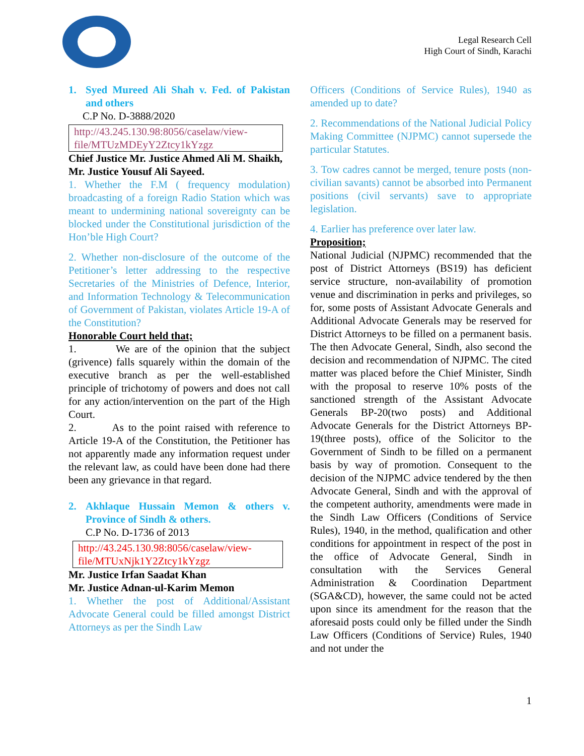Legal Research Cell
High Court of Sindh, Karachi
1. Syed Mureed Ali Shah v. Fed. of Pakistan and others
C.P No. D-3888/2020
http://43.245.130.98:8056/caselaw/view-file/MTUzMDEyY2Ztcy1kYzgz
Chief Justice Mr. Justice Ahmed Ali M. Shaikh,
Mr. Justice Yousuf Ali Sayeed.
1. Whether the F.M ( frequency modulation) broadcasting of a foreign Radio Station which was meant to undermining national sovereignty can be blocked under the Constitutional jurisdiction of the Hon’ble High Court?
2. Whether non-disclosure of the outcome of the Petitioner’s letter addressing to the respective Secretaries of the Ministries of Defence, Interior, and Information Technology & Telecommunication of Government of Pakistan, violates Article 19-A of the Constitution?
Honorable Court held that;
1. We are of the opinion that the subject (grivence) falls squarely within the domain of the executive branch as per the well-established principle of trichotomy of powers and does not call for any action/intervention on the part of the High Court.
2. As to the point raised with reference to Article 19-A of the Constitution, the Petitioner has not apparently made any information request under the relevant law, as could have been done had there been any grievance in that regard.
2. Akhlaque Hussain Memon & others v. Province of Sindh & others.
C.P No. D-1736 of 2013
http://43.245.130.98:8056/caselaw/view-file/MTUxNjk1Y2Ztcy1kYzgz
Mr. Justice Irfan Saadat Khan
Mr. Justice Adnan-ul-Karim Memon
1. Whether the post of Additional/Assistant Advocate General could be filled amongst District Attorneys as per the Sindh Law
Officers (Conditions of Service Rules), 1940 as amended up to date?
2. Recommendations of the National Judicial Policy Making Committee (NJPMC) cannot supersede the particular Statutes.
3. Tow cadres cannot be merged, tenure posts (non-civilian savants) cannot be absorbed into Permanent positions (civil servants) save to appropriate legislation.
4. Earlier has preference over later law.
Proposition;
National Judicial (NJPMC) recommended that the post of District Attorneys (BS19) has deficient service structure, non-availability of promotion venue and discrimination in perks and privileges, so for, some posts of Assistant Advocate Generals and Additional Advocate Generals may be reserved for District Attorneys to be filled on a permanent basis. The then Advocate General, Sindh, also second the decision and recommendation of NJPMC. The cited matter was placed before the Chief Minister, Sindh with the proposal to reserve 10% posts of the sanctioned strength of the Assistant Advocate Generals BP-20(two posts) and Additional Advocate Generals for the District Attorneys BP-19(three posts), office of the Solicitor to the Government of Sindh to be filled on a permanent basis by way of promotion. Consequent to the decision of the NJPMC advice tendered by the then Advocate General, Sindh and with the approval of the competent authority, amendments were made in the Sindh Law Officers (Conditions of Service Rules), 1940, in the method, qualification and other conditions for appointment in respect of the post in the office of Advocate General, Sindh in consultation with the Services General Administration & Coordination Department (SGA&CD), however, the same could not be acted upon since its amendment for the reason that the aforesaid posts could only be filled under the Sindh Law Officers (Conditions of Service) Rules, 1940 and not under the
1